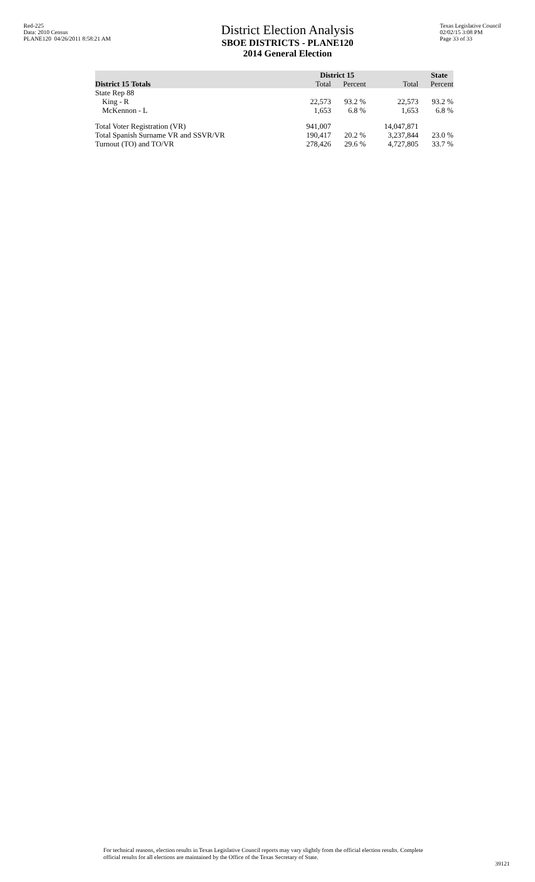Red-225
Data: 2010 Census
PLANE120 04/26/2011 8:58:21 AM
District Election Analysis
SBOE DISTRICTS - PLANE120
2014 General Election
Texas Legislative Council
02/02/15 3:08 PM
Page 33 of 33
| | District 15 | | | State | |
| --- | --- | --- | --- | --- | --- |
| District 15 Totals | Total | Percent | | Total | Percent |
| State Rep 88 | | | | | |
| King - R | 22,573 | 93.2 % | | 22,573 | 93.2 % |
| McKennon - L | 1,653 | 6.8 % | | 1,653 | 6.8 % |
| Total Voter Registration (VR) | 941,007 | | | 14,047,871 | |
| Total Spanish Surname VR and SSVR/VR | 190,417 | 20.2 % | | 3,237,844 | 23.0 % |
| Turnout (TO) and TO/VR | 278,426 | 29.6 % | | 4,727,805 | 33.7 % |
For technical reasons, election results in Texas Legislative Council reports may vary slightly from the official election results. Complete official results for all elections are maintained by the Office of the Texas Secretary of State.
39121